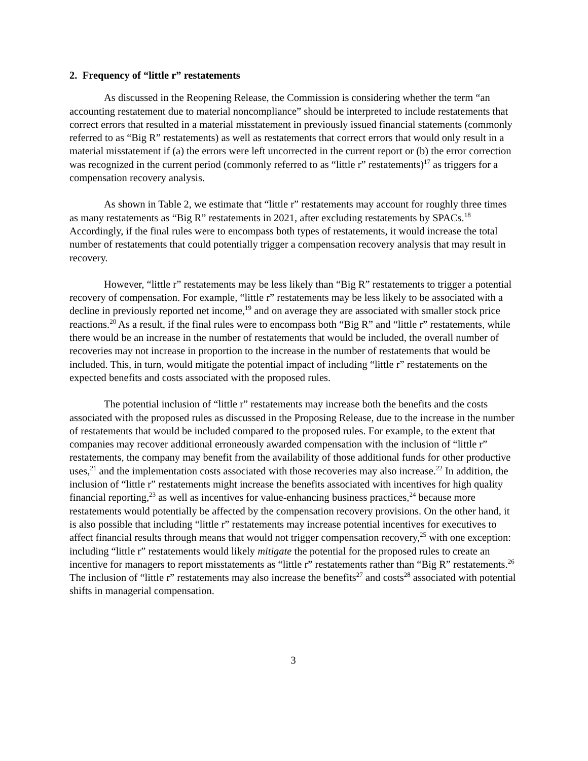2. Frequency of “little r” restatements
As discussed in the Reopening Release, the Commission is considering whether the term “an accounting restatement due to material noncompliance” should be interpreted to include restatements that correct errors that resulted in a material misstatement in previously issued financial statements (commonly referred to as “Big R” restatements) as well as restatements that correct errors that would only result in a material misstatement if (a) the errors were left uncorrected in the current report or (b) the error correction was recognized in the current period (commonly referred to as “little r” restatements)<sup>17</sup> as triggers for a compensation recovery analysis.
As shown in Table 2, we estimate that “little r” restatements may account for roughly three times as many restatements as “Big R” restatements in 2021, after excluding restatements by SPACs.<sup>18</sup> Accordingly, if the final rules were to encompass both types of restatements, it would increase the total number of restatements that could potentially trigger a compensation recovery analysis that may result in recovery.
However, “little r” restatements may be less likely than “Big R” restatements to trigger a potential recovery of compensation. For example, “little r” restatements may be less likely to be associated with a decline in previously reported net income,<sup>19</sup> and on average they are associated with smaller stock price reactions.<sup>20</sup> As a result, if the final rules were to encompass both “Big R” and “little r” restatements, while there would be an increase in the number of restatements that would be included, the overall number of recoveries may not increase in proportion to the increase in the number of restatements that would be included. This, in turn, would mitigate the potential impact of including “little r” restatements on the expected benefits and costs associated with the proposed rules.
The potential inclusion of “little r” restatements may increase both the benefits and the costs associated with the proposed rules as discussed in the Proposing Release, due to the increase in the number of restatements that would be included compared to the proposed rules. For example, to the extent that companies may recover additional erroneously awarded compensation with the inclusion of “little r” restatements, the company may benefit from the availability of those additional funds for other productive uses,<sup>21</sup> and the implementation costs associated with those recoveries may also increase.<sup>22</sup> In addition, the inclusion of “little r” restatements might increase the benefits associated with incentives for high quality financial reporting,<sup>23</sup> as well as incentives for value-enhancing business practices,<sup>24</sup> because more restatements would potentially be affected by the compensation recovery provisions. On the other hand, it is also possible that including “little r” restatements may increase potential incentives for executives to affect financial results through means that would not trigger compensation recovery,<sup>25</sup> with one exception: including “little r” restatements would likely mitigate the potential for the proposed rules to create an incentive for managers to report misstatements as “little r” restatements rather than “Big R” restatements.<sup>26</sup> The inclusion of “little r” restatements may also increase the benefits<sup>27</sup> and costs<sup>28</sup> associated with potential shifts in managerial compensation.
3